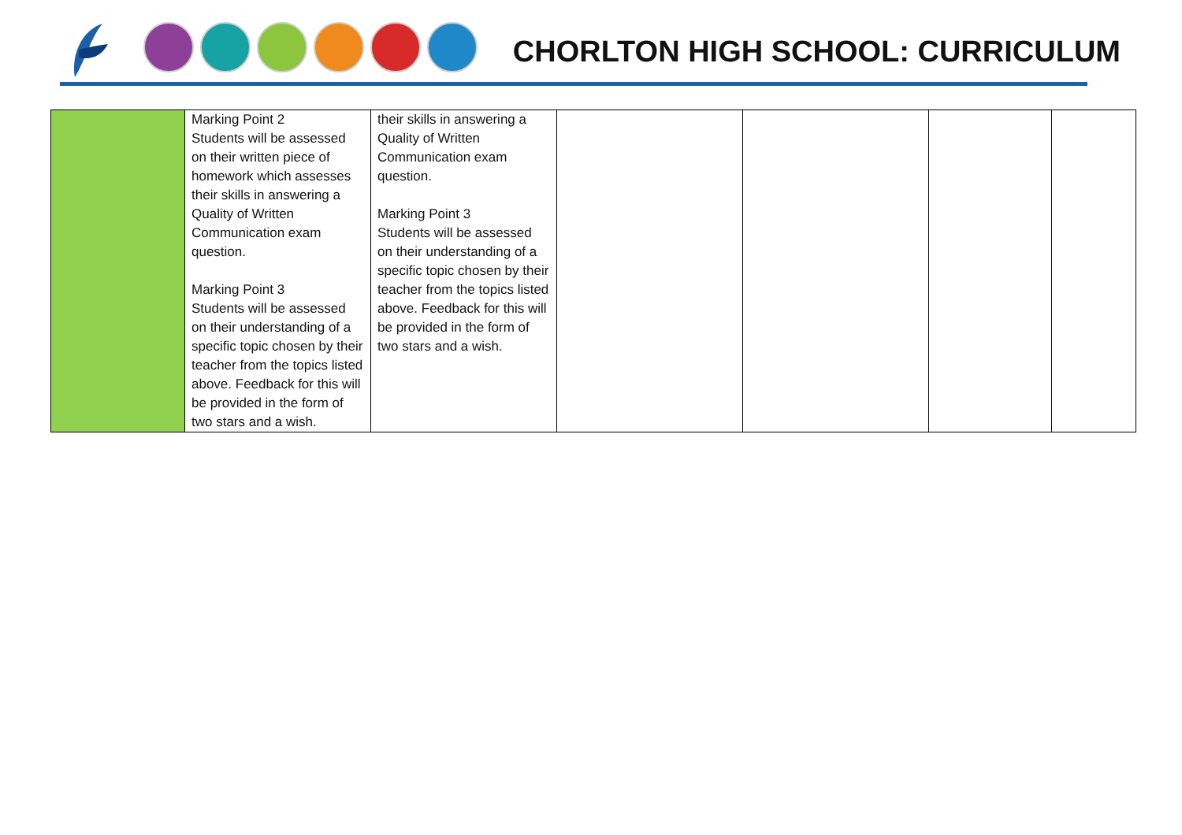CHORLTON HIGH SCHOOL: CURRICULUM
| | Marking Point 2 Students will be assessed on their written piece of homework which assesses their skills in answering a Quality of Written Communication exam question. Marking Point 3 Students will be assessed on their understanding of a specific topic chosen by their teacher from the topics listed above. Feedback for this will be provided in the form of two stars and a wish. | their skills in answering a Quality of Written Communication exam question. Marking Point 3 Students will be assessed on their understanding of a specific topic chosen by their teacher from the topics listed above. Feedback for this will be provided in the form of two stars and a wish. | | | | |